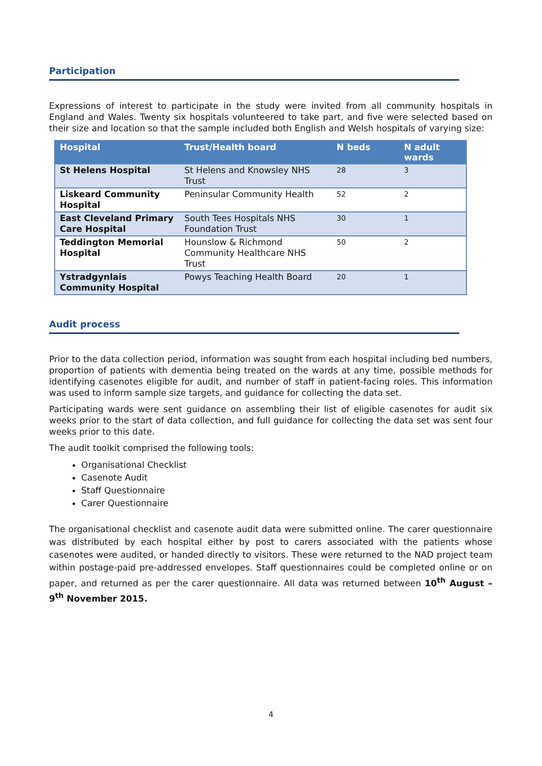Participation
Expressions of interest to participate in the study were invited from all community hospitals in England and Wales. Twenty six hospitals volunteered to take part, and five were selected based on their size and location so that the sample included both English and Welsh hospitals of varying size:
| Hospital | Trust/Health board | N beds | N adult wards |
| --- | --- | --- | --- |
| St Helens Hospital | St Helens and Knowsley NHS Trust | 28 | 3 |
| Liskeard Community Hospital | Peninsular Community Health | 52 | 2 |
| East Cleveland Primary Care Hospital | South Tees Hospitals NHS Foundation Trust | 30 | 1 |
| Teddington Memorial Hospital | Hounslow & Richmond Community Healthcare NHS Trust | 50 | 2 |
| Ystradgynlais Community Hospital | Powys Teaching Health Board | 20 | 1 |
Audit process
Prior to the data collection period, information was sought from each hospital including bed numbers, proportion of patients with dementia being treated on the wards at any time, possible methods for identifying casenotes eligible for audit, and number of staff in patient-facing roles. This information was used to inform sample size targets, and guidance for collecting the data set.
Participating wards were sent guidance on assembling their list of eligible casenotes for audit six weeks prior to the start of data collection, and full guidance for collecting the data set was sent four weeks prior to this date.
The audit toolkit comprised the following tools:
Organisational Checklist
Casenote Audit
Staff Questionnaire
Carer Questionnaire
The organisational checklist and casenote audit data were submitted online. The carer questionnaire was distributed by each hospital either by post to carers associated with the patients whose casenotes were audited, or handed directly to visitors. These were returned to the NAD project team within postage-paid pre-addressed envelopes. Staff questionnaires could be completed online or on paper, and returned as per the carer questionnaire. All data was returned between 10<sup>th</sup> August – 9<sup>th</sup> November 2015.
4